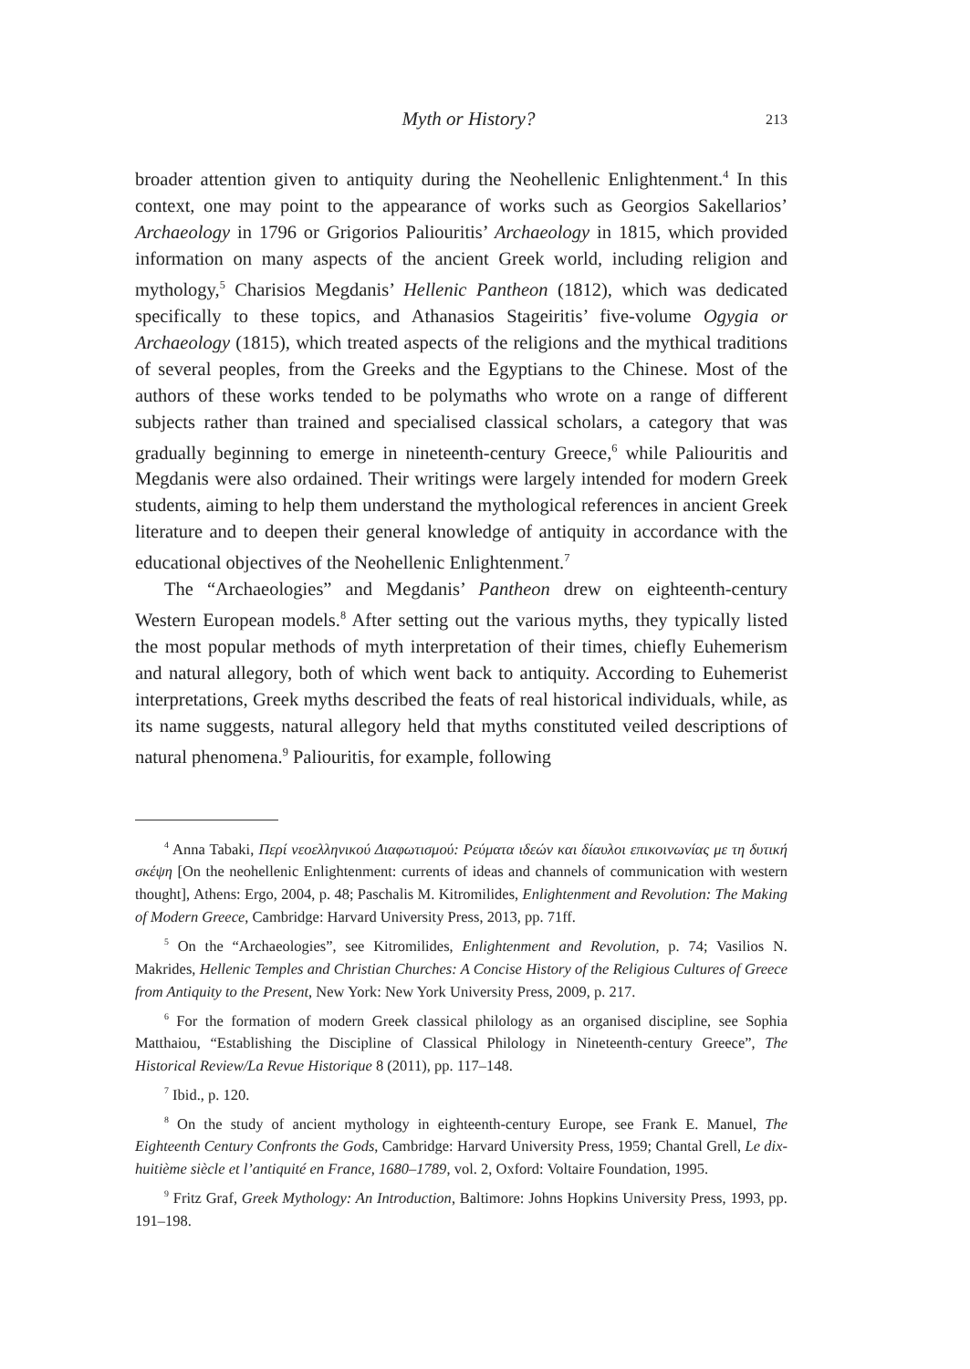Myth or History? 213
broader attention given to antiquity during the Neohellenic Enlightenment.<sup>4</sup> In this context, one may point to the appearance of works such as Georgios Sakellarios’ Archaeology in 1796 or Grigorios Paliouritis’ Archaeology in 1815, which provided information on many aspects of the ancient Greek world, including religion and mythology,<sup>5</sup> Charisios Megdanis’ Hellenic Pantheon (1812), which was dedicated specifically to these topics, and Athanasios Stageiritis’ five-volume Ogygia or Archaeology (1815), which treated aspects of the religions and the mythical traditions of several peoples, from the Greeks and the Egyptians to the Chinese. Most of the authors of these works tended to be polymaths who wrote on a range of different subjects rather than trained and specialised classical scholars, a category that was gradually beginning to emerge in nineteenth-century Greece,<sup>6</sup> while Paliouritis and Megdanis were also ordained. Their writings were largely intended for modern Greek students, aiming to help them understand the mythological references in ancient Greek literature and to deepen their general knowledge of antiquity in accordance with the educational objectives of the Neohellenic Enlightenment.<sup>7</sup>
The “Archaeologies” and Megdanis’ Pantheon drew on eighteenth-century Western European models.<sup>8</sup> After setting out the various myths, they typically listed the most popular methods of myth interpretation of their times, chiefly Euhemerism and natural allegory, both of which went back to antiquity. According to Euhemerist interpretations, Greek myths described the feats of real historical individuals, while, as its name suggests, natural allegory held that myths constituted veiled descriptions of natural phenomena.<sup>9</sup> Paliouritis, for example, following
<sup>4</sup> Anna Tabaki, Περί νεοελληνικού Διαφωτισμού: Ρεύματα ιδεών και δίαυλοι επικοινωνίας με τη δυτική σκέψη [On the neohellenic Enlightenment: currents of ideas and channels of communication with western thought], Athens: Ergo, 2004, p. 48; Paschalis M. Kitromilides, Enlightenment and Revolution: The Making of Modern Greece, Cambridge: Harvard University Press, 2013, pp. 71ff.
<sup>5</sup> On the “Archaeologies”, see Kitromilides, Enlightenment and Revolution, p. 74; Vasilios N. Makrides, Hellenic Temples and Christian Churches: A Concise History of the Religious Cultures of Greece from Antiquity to the Present, New York: New York University Press, 2009, p. 217.
<sup>6</sup> For the formation of modern Greek classical philology as an organised discipline, see Sophia Matthaiou, “Establishing the Discipline of Classical Philology in Nineteenth-century Greece”, The Historical Review/La Revue Historique 8 (2011), pp. 117–148.
<sup>7</sup> Ibid., p. 120.
<sup>8</sup> On the study of ancient mythology in eighteenth-century Europe, see Frank E. Manuel, The Eighteenth Century Confronts the Gods, Cambridge: Harvard University Press, 1959; Chantal Grell, Le dix-huitième siècle et l’antiquité en France, 1680–1789, vol. 2, Oxford: Voltaire Foundation, 1995.
<sup>9</sup> Fritz Graf, Greek Mythology: An Introduction, Baltimore: Johns Hopkins University Press, 1993, pp. 191–198.